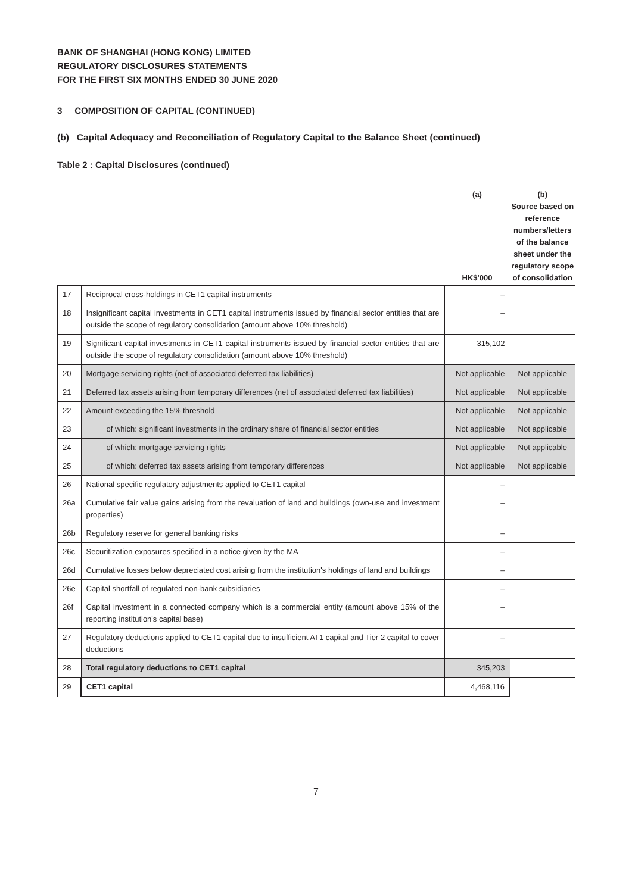BANK OF SHANGHAI (HONG KONG) LIMITED
REGULATORY DISCLOSURES STATEMENTS
FOR THE FIRST SIX MONTHS ENDED 30 JUNE 2020
3 COMPOSITION OF CAPITAL (CONTINUED)
(b) Capital Adequacy and Reconciliation of Regulatory Capital to the Balance Sheet (continued)
Table 2 : Capital Disclosures (continued)
| | | (a) HK$'000 | (b) Source based on reference numbers/letters of the balance sheet under the regulatory scope of consolidation |
| --- | --- | --- | --- |
| 17 | Reciprocal cross-holdings in CET1 capital instruments | – | |
| 18 | Insignificant capital investments in CET1 capital instruments issued by financial sector entities that are outside the scope of regulatory consolidation (amount above 10% threshold) | – | |
| 19 | Significant capital investments in CET1 capital instruments issued by financial sector entities that are outside the scope of regulatory consolidation (amount above 10% threshold) | 315,102 | |
| 20 | Mortgage servicing rights (net of associated deferred tax liabilities) | Not applicable | Not applicable |
| 21 | Deferred tax assets arising from temporary differences (net of associated deferred tax liabilities) | Not applicable | Not applicable |
| 22 | Amount exceeding the 15% threshold | Not applicable | Not applicable |
| 23 | of which: significant investments in the ordinary share of financial sector entities | Not applicable | Not applicable |
| 24 | of which: mortgage servicing rights | Not applicable | Not applicable |
| 25 | of which: deferred tax assets arising from temporary differences | Not applicable | Not applicable |
| 26 | National specific regulatory adjustments applied to CET1 capital | – | |
| 26a | Cumulative fair value gains arising from the revaluation of land and buildings (own-use and investment properties) | – | |
| 26b | Regulatory reserve for general banking risks | – | |
| 26c | Securitization exposures specified in a notice given by the MA | – | |
| 26d | Cumulative losses below depreciated cost arising from the institution's holdings of land and buildings | – | |
| 26e | Capital shortfall of regulated non-bank subsidiaries | – | |
| 26f | Capital investment in a connected company which is a commercial entity (amount above 15% of the reporting institution's capital base) | – | |
| 27 | Regulatory deductions applied to CET1 capital due to insufficient AT1 capital and Tier 2 capital to cover deductions | – | |
| 28 | Total regulatory deductions to CET1 capital | 345,203 | |
| 29 | CET1 capital | 4,468,116 | |
7